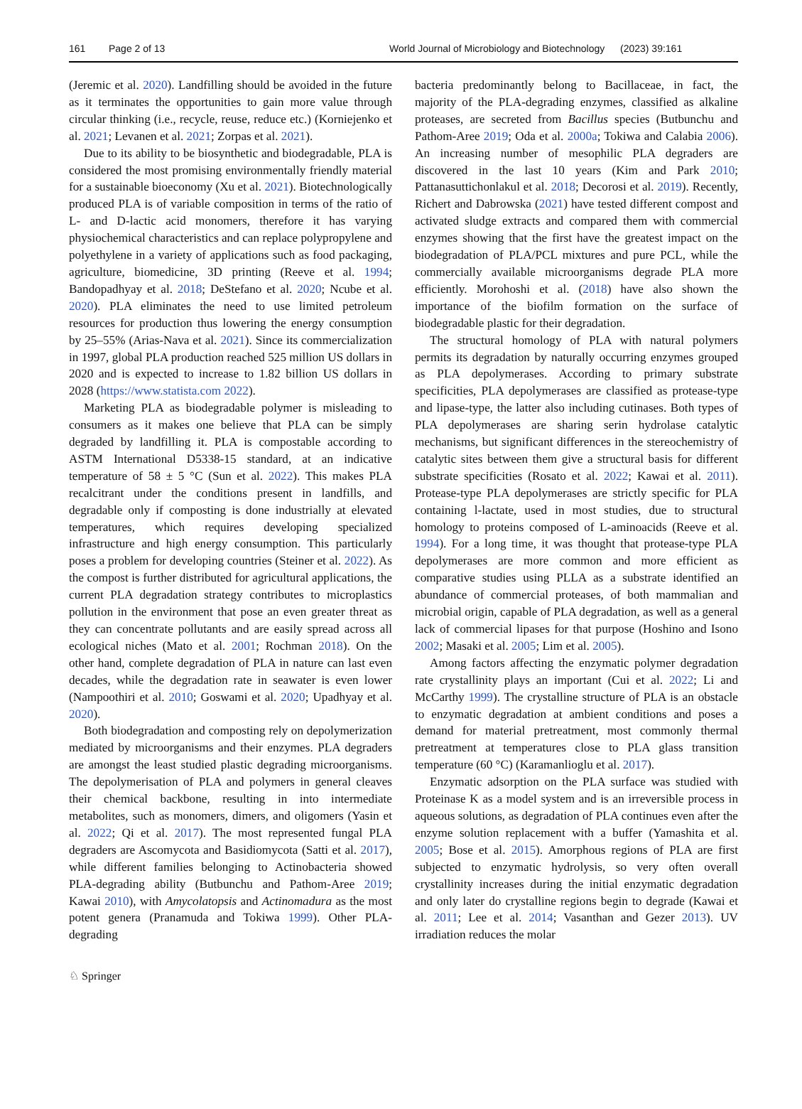161 Page 2 of 13 World Journal of Microbiology and Biotechnology (2023) 39:161
(Jeremic et al. 2020). Landfilling should be avoided in the future as it terminates the opportunities to gain more value through circular thinking (i.e., recycle, reuse, reduce etc.) (Korniejenko et al. 2021; Levanen et al. 2021; Zorpas et al. 2021).
Due to its ability to be biosynthetic and biodegradable, PLA is considered the most promising environmentally friendly material for a sustainable bioeconomy (Xu et al. 2021). Biotechnologically produced PLA is of variable composition in terms of the ratio of L- and D-lactic acid monomers, therefore it has varying physiochemical characteristics and can replace polypropylene and polyethylene in a variety of applications such as food packaging, agriculture, biomedicine, 3D printing (Reeve et al. 1994; Bandopadhyay et al. 2018; DeStefano et al. 2020; Ncube et al. 2020). PLA eliminates the need to use limited petroleum resources for production thus lowering the energy consumption by 25–55% (Arias-Nava et al. 2021). Since its commercialization in 1997, global PLA production reached 525 million US dollars in 2020 and is expected to increase to 1.82 billion US dollars in 2028 (https://www.statista.com 2022).
Marketing PLA as biodegradable polymer is misleading to consumers as it makes one believe that PLA can be simply degraded by landfilling it. PLA is compostable according to ASTM International D5338-15 standard, at an indicative temperature of 58 ± 5 °C (Sun et al. 2022). This makes PLA recalcitrant under the conditions present in landfills, and degradable only if composting is done industrially at elevated temperatures, which requires developing specialized infrastructure and high energy consumption. This particularly poses a problem for developing countries (Steiner et al. 2022). As the compost is further distributed for agricultural applications, the current PLA degradation strategy contributes to microplastics pollution in the environment that pose an even greater threat as they can concentrate pollutants and are easily spread across all ecological niches (Mato et al. 2001; Rochman 2018). On the other hand, complete degradation of PLA in nature can last even decades, while the degradation rate in seawater is even lower (Nampoothiri et al. 2010; Goswami et al. 2020; Upadhyay et al. 2020).
Both biodegradation and composting rely on depolymerization mediated by microorganisms and their enzymes. PLA degraders are amongst the least studied plastic degrading microorganisms. The depolymerisation of PLA and polymers in general cleaves their chemical backbone, resulting in into intermediate metabolites, such as monomers, dimers, and oligomers (Yasin et al. 2022; Qi et al. 2017). The most represented fungal PLA degraders are Ascomycota and Basidiomycota (Satti et al. 2017), while different families belonging to Actinobacteria showed PLA-degrading ability (Butbunchu and Pathom-Aree 2019; Kawai 2010), with Amycolatopsis and Actinomadura as the most potent genera (Pranamuda and Tokiwa 1999). Other PLA-degrading
bacteria predominantly belong to Bacillaceae, in fact, the majority of the PLA-degrading enzymes, classified as alkaline proteases, are secreted from Bacillus species (Butbunchu and Pathom-Aree 2019; Oda et al. 2000a; Tokiwa and Calabia 2006). An increasing number of mesophilic PLA degraders are discovered in the last 10 years (Kim and Park 2010; Pattanasuttichonlakul et al. 2018; Decorosi et al. 2019). Recently, Richert and Dabrowska (2021) have tested different compost and activated sludge extracts and compared them with commercial enzymes showing that the first have the greatest impact on the biodegradation of PLA/PCL mixtures and pure PCL, while the commercially available microorganisms degrade PLA more efficiently. Morohoshi et al. (2018) have also shown the importance of the biofilm formation on the surface of biodegradable plastic for their degradation.
The structural homology of PLA with natural polymers permits its degradation by naturally occurring enzymes grouped as PLA depolymerases. According to primary substrate specificities, PLA depolymerases are classified as protease-type and lipase-type, the latter also including cutinases. Both types of PLA depolymerases are sharing serin hydrolase catalytic mechanisms, but significant differences in the stereochemistry of catalytic sites between them give a structural basis for different substrate specificities (Rosato et al. 2022; Kawai et al. 2011). Protease-type PLA depolymerases are strictly specific for PLA containing l-lactate, used in most studies, due to structural homology to proteins composed of L-aminoacids (Reeve et al. 1994). For a long time, it was thought that protease-type PLA depolymerases are more common and more efficient as comparative studies using PLLA as a substrate identified an abundance of commercial proteases, of both mammalian and microbial origin, capable of PLA degradation, as well as a general lack of commercial lipases for that purpose (Hoshino and Isono 2002; Masaki et al. 2005; Lim et al. 2005).
Among factors affecting the enzymatic polymer degradation rate crystallinity plays an important (Cui et al. 2022; Li and McCarthy 1999). The crystalline structure of PLA is an obstacle to enzymatic degradation at ambient conditions and poses a demand for material pretreatment, most commonly thermal pretreatment at temperatures close to PLA glass transition temperature (60 °C) (Karamanlioglu et al. 2017).
Enzymatic adsorption on the PLA surface was studied with Proteinase K as a model system and is an irreversible process in aqueous solutions, as degradation of PLA continues even after the enzyme solution replacement with a buffer (Yamashita et al. 2005; Bose et al. 2015). Amorphous regions of PLA are first subjected to enzymatic hydrolysis, so very often overall crystallinity increases during the initial enzymatic degradation and only later do crystalline regions begin to degrade (Kawai et al. 2011; Lee et al. 2014; Vasanthan and Gezer 2013). UV irradiation reduces the molar
♘ Springer